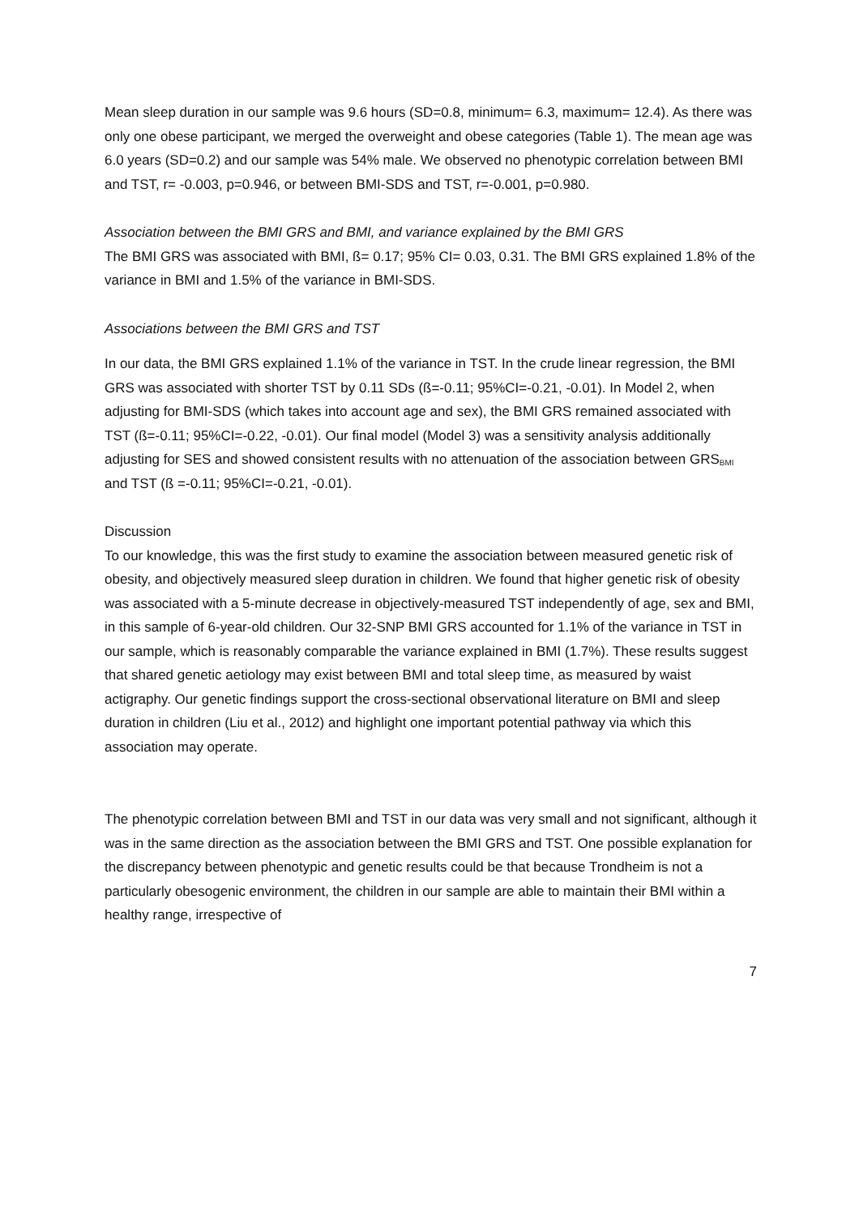Mean sleep duration in our sample was 9.6 hours (SD=0.8, minimum= 6.3, maximum= 12.4). As there was only one obese participant, we merged the overweight and obese categories (Table 1). The mean age was 6.0 years (SD=0.2) and our sample was 54% male. We observed no phenotypic correlation between BMI and TST, r= -0.003, p=0.946, or between BMI-SDS and TST, r=-0.001, p=0.980.
Association between the BMI GRS and BMI, and variance explained by the BMI GRS
The BMI GRS was associated with BMI, ß= 0.17; 95% CI= 0.03, 0.31. The BMI GRS explained 1.8% of the variance in BMI and 1.5% of the variance in BMI-SDS.
Associations between the BMI GRS and TST
In our data, the BMI GRS explained 1.1% of the variance in TST. In the crude linear regression, the BMI GRS was associated with shorter TST by 0.11 SDs (ß=-0.11; 95%CI=-0.21, -0.01). In Model 2, when adjusting for BMI-SDS (which takes into account age and sex), the BMI GRS remained associated with TST (ß=-0.11; 95%CI=-0.22, -0.01). Our final model (Model 3) was a sensitivity analysis additionally adjusting for SES and showed consistent results with no attenuation of the association between GRS<sub>BMI</sub> and TST (ß =-0.11; 95%CI=-0.21, -0.01).
Discussion
To our knowledge, this was the first study to examine the association between measured genetic risk of obesity, and objectively measured sleep duration in children. We found that higher genetic risk of obesity was associated with a 5-minute decrease in objectively-measured TST independently of age, sex and BMI, in this sample of 6-year-old children. Our 32-SNP BMI GRS accounted for 1.1% of the variance in TST in our sample, which is reasonably comparable the variance explained in BMI (1.7%). These results suggest that shared genetic aetiology may exist between BMI and total sleep time, as measured by waist actigraphy. Our genetic findings support the cross-sectional observational literature on BMI and sleep duration in children (Liu et al., 2012) and highlight one important potential pathway via which this association may operate.
The phenotypic correlation between BMI and TST in our data was very small and not significant, although it was in the same direction as the association between the BMI GRS and TST. One possible explanation for the discrepancy between phenotypic and genetic results could be that because Trondheim is not a particularly obesogenic environment, the children in our sample are able to maintain their BMI within a healthy range, irrespective of
7